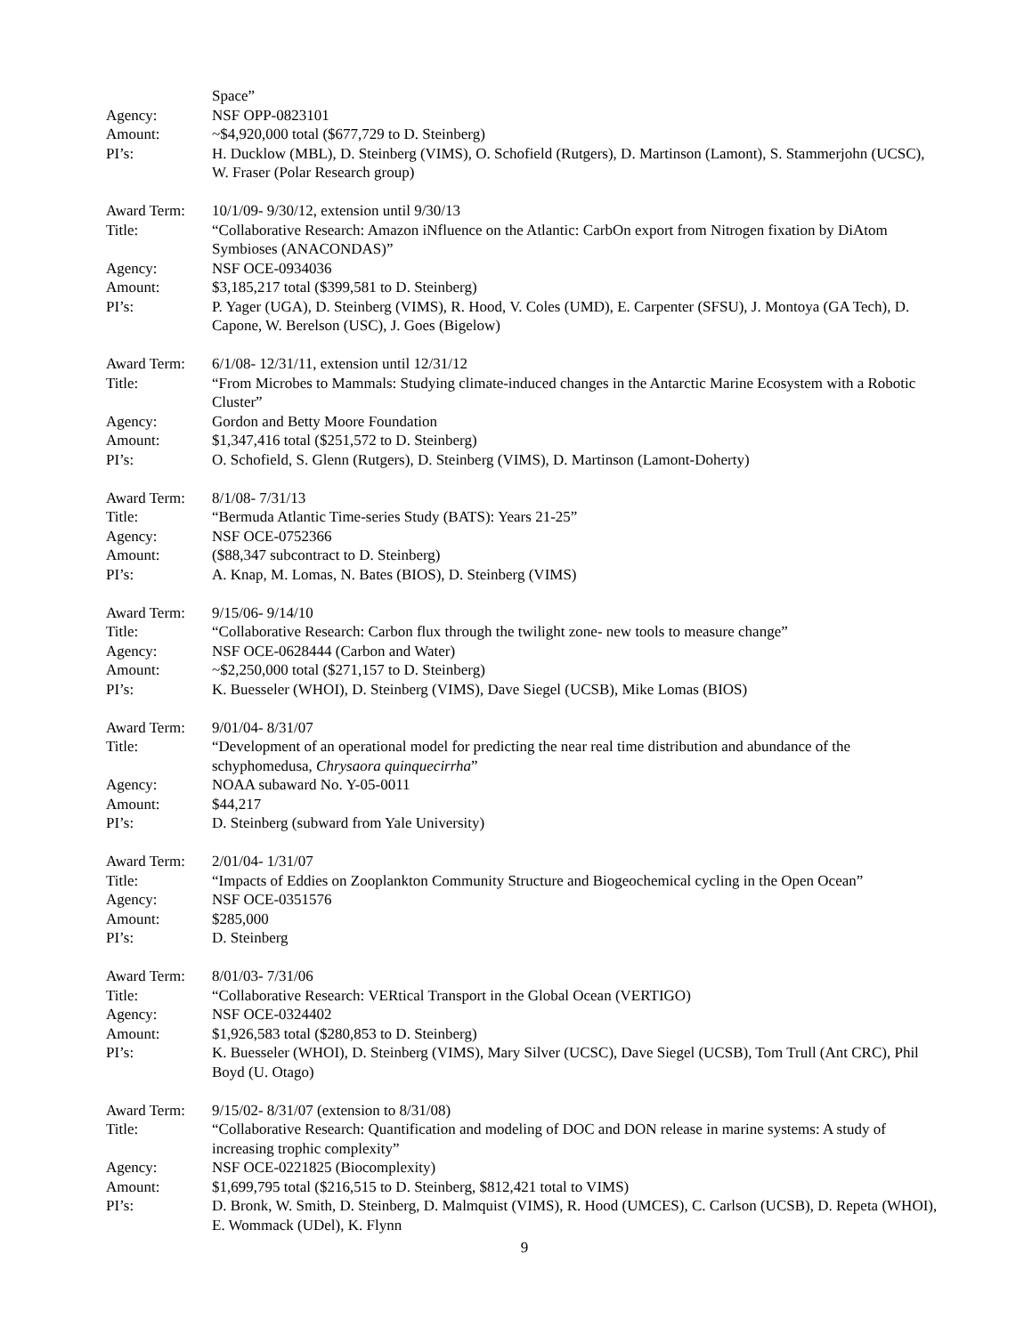Space”
Agency: NSF OPP-0823101
Amount: ~$4,920,000 total ($677,729 to D. Steinberg)
PI’s: H. Ducklow (MBL), D. Steinberg (VIMS), O. Schofield (Rutgers), D. Martinson (Lamont), S. Stammerjohn (UCSC), W. Fraser (Polar Research group)
Award Term: 10/1/09- 9/30/12, extension until 9/30/13
Title: “Collaborative Research: Amazon iNfluence on the Atlantic: CarbOn export from Nitrogen fixation by DiAtom Symbioses (ANACONDAS)”
Agency: NSF OCE-0934036
Amount: $3,185,217 total ($399,581 to D. Steinberg)
PI’s: P. Yager (UGA), D. Steinberg (VIMS), R. Hood, V. Coles (UMD), E. Carpenter (SFSU), J. Montoya (GA Tech), D. Capone, W. Berelson (USC), J. Goes (Bigelow)
Award Term: 6/1/08- 12/31/11, extension until 12/31/12
Title: “From Microbes to Mammals: Studying climate-induced changes in the Antarctic Marine Ecosystem with a Robotic Cluster”
Agency: Gordon and Betty Moore Foundation
Amount: $1,347,416 total ($251,572 to D. Steinberg)
PI’s: O. Schofield, S. Glenn (Rutgers), D. Steinberg (VIMS), D. Martinson (Lamont-Doherty)
Award Term: 8/1/08- 7/31/13
Title: “Bermuda Atlantic Time-series Study (BATS): Years 21-25”
Agency: NSF OCE-0752366
Amount: ($88,347 subcontract to D. Steinberg)
PI’s: A. Knap, M. Lomas, N. Bates (BIOS), D. Steinberg (VIMS)
Award Term: 9/15/06- 9/14/10
Title: “Collaborative Research: Carbon flux through the twilight zone- new tools to measure change”
Agency: NSF OCE-0628444 (Carbon and Water)
Amount: ~$2,250,000 total ($271,157 to D. Steinberg)
PI’s: K. Buesseler (WHOI), D. Steinberg (VIMS), Dave Siegel (UCSB), Mike Lomas (BIOS)
Award Term: 9/01/04- 8/31/07
Title: “Development of an operational model for predicting the near real time distribution and abundance of the schyphomedusa, Chrysaora quinquecirrha”
Agency: NOAA subaward No. Y-05-0011
Amount: $44,217
PI’s: D. Steinberg (subward from Yale University)
Award Term: 2/01/04- 1/31/07
Title: “Impacts of Eddies on Zooplankton Community Structure and Biogeochemical cycling in the Open Ocean”
Agency: NSF OCE-0351576
Amount: $285,000
PI’s: D. Steinberg
Award Term: 8/01/03- 7/31/06
Title: “Collaborative Research: VERtical Transport in the Global Ocean (VERTIGO)
Agency: NSF OCE-0324402
Amount: $1,926,583 total ($280,853 to D. Steinberg)
PI’s: K. Buesseler (WHOI), D. Steinberg (VIMS), Mary Silver (UCSC), Dave Siegel (UCSB), Tom Trull (Ant CRC), Phil Boyd (U. Otago)
Award Term: 9/15/02- 8/31/07 (extension to 8/31/08)
Title: “Collaborative Research: Quantification and modeling of DOC and DON release in marine systems: A study of increasing trophic complexity”
Agency: NSF OCE-0221825 (Biocomplexity)
Amount: $1,699,795 total ($216,515 to D. Steinberg, $812,421 total to VIMS)
PI’s: D. Bronk, W. Smith, D. Steinberg, D. Malmquist (VIMS), R. Hood (UMCES), C. Carlson (UCSB), D. Repeta (WHOI), E. Wommack (UDel), K. Flynn
9